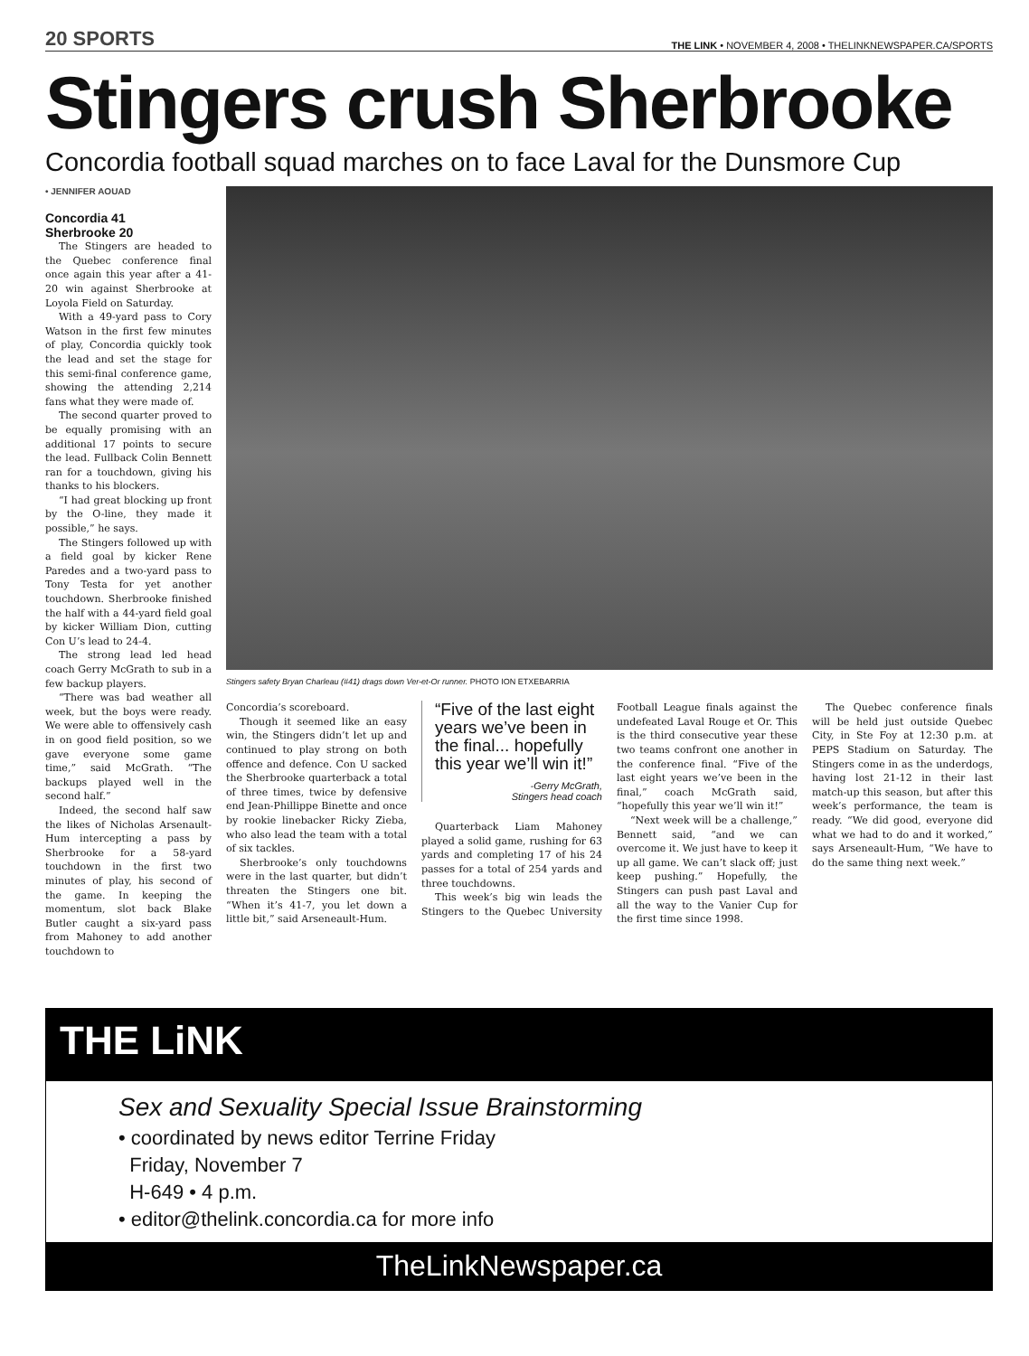20 SPORTS THE LINK • NOVEMBER 4, 2008 • THELINKNEWSPAPER.CA/SPORTS
Stingers crush Sherbrooke
Concordia football squad marches on to face Laval for the Dunsmore Cup
• JENNIFER AOUAD
Concordia 41
Sherbrooke 20
The Stingers are headed to the Quebec conference final once again this year after a 41-20 win against Sherbrooke at Loyola Field on Saturday.
With a 49-yard pass to Cory Watson in the first few minutes of play, Concordia quickly took the lead and set the stage for this semi-final conference game, showing the attending 2,214 fans what they were made of.
The second quarter proved to be equally promising with an additional 17 points to secure the lead. Fullback Colin Bennett ran for a touchdown, giving his thanks to his blockers.
“I had great blocking up front by the O-line, they made it possible,” he says.
The Stingers followed up with a field goal by kicker Rene Paredes and a two-yard pass to Tony Testa for yet another touchdown. Sherbrooke finished the half with a 44-yard field goal by kicker William Dion, cutting Con U’s lead to 24-4.
The strong lead led head coach Gerry McGrath to sub in a few backup players.
“There was bad weather all week, but the boys were ready. We were able to offensively cash in on good field position, so we gave everyone some game time,” said McGrath. “The backups played well in the second half.”
Indeed, the second half saw the likes of Nicholas Arsenault-Hum intercepting a pass by Sherbrooke for a 58-yard touchdown in the first two minutes of play, his second of the game. In keeping the momentum, slot back Blake Butler caught a six-yard pass from Mahoney to add another touchdown to
Stingers safety Bryan Charleau (#41) drags down Ver-et-Or runner. PHOTO ION ETXEBARRIA
Concordia’s scoreboard.
Though it seemed like an easy win, the Stingers didn’t let up and continued to play strong on both offence and defence. Con U sacked the Sherbrooke quarterback a total of three times, twice by defensive end Jean-Phillippe Binette and once by rookie linebacker Ricky Zieba, who also lead the team with a total of six tackles.
Sherbrooke’s only touchdowns were in the last quarter, but didn’t threaten the Stingers one bit. “When it’s 41-7, you let down a little bit,” said Arseneault-Hum.
“Five of the last eight years we’ve been in the final... hopefully this year we’ll win it!”
-Gerry McGrath,
Stingers head coach
Quarterback Liam Mahoney played a solid game, rushing for 63 yards and completing 17 of his 24 passes for a total of 254 yards and three touchdowns.
This week’s big win leads the Stingers to the Quebec University Football League finals against the undefeated Laval Rouge et Or. This is the third consecutive year these two teams confront one another in the conference final. “Five of the last eight years we’ve been in the final,” coach McGrath said, “hopefully this year we’ll win it!”
“Next week will be a challenge,” Bennett said, “and we can overcome it. We just have to keep it up all game. We can’t slack off; just keep pushing.” Hopefully, the Stingers can push past Laval and all the way to the Vanier Cup for the first time since 1998.
The Quebec conference finals will be held just outside Quebec City, in Ste Foy at 12:30 p.m. at PEPS Stadium on Saturday. The Stingers come in as the underdogs, having lost 21-12 in their last match-up this season, but after this week’s performance, the team is ready. “We did good, everyone did what we had to do and it worked,” says Arseneault-Hum, “We have to do the same thing next week.”
THE LiNK
Sex and Sexuality Special Issue Brainstorming
• coordinated by news editor Terrine Friday
Friday, November 7
H-649 • 4 p.m.
• editor@thelink.concordia.ca for more info
TheLinkNewspaper.ca